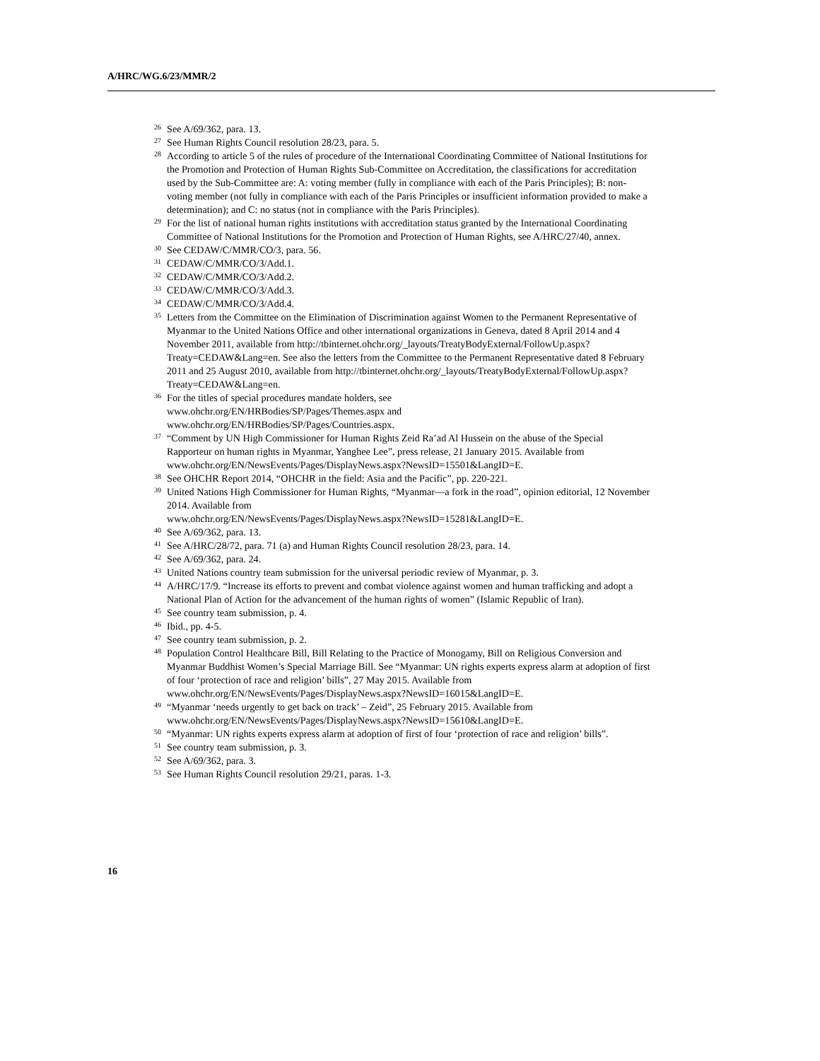A/HRC/WG.6/23/MMR/2
26
See A/69/362, para. 13.
27
See Human Rights Council resolution 28/23, para. 5.
28
According to article 5 of the rules of procedure of the International Coordinating Committee of National Institutions for the Promotion and Protection of Human Rights Sub-Committee on Accreditation, the classifications for accreditation used by the Sub-Committee are: A: voting member (fully in compliance with each of the Paris Principles); B: non-voting member (not fully in compliance with each of the Paris Principles or insufficient information provided to make a determination); and C: no status (not in compliance with the Paris Principles).
29
For the list of national human rights institutions with accreditation status granted by the International Coordinating Committee of National Institutions for the Promotion and Protection of Human Rights, see A/HRC/27/40, annex.
30
See CEDAW/C/MMR/CO/3, para. 56.
31
CEDAW/C/MMR/CO/3/Add.1.
32
CEDAW/C/MMR/CO/3/Add.2.
33
CEDAW/C/MMR/CO/3/Add.3.
34
CEDAW/C/MMR/CO/3/Add.4.
35
Letters from the Committee on the Elimination of Discrimination against Women to the Permanent Representative of Myanmar to the United Nations Office and other international organizations in Geneva, dated 8 April 2014 and 4 November 2011, available from http://tbinternet.ohchr.org/_layouts/TreatyBodyExternal/FollowUp.aspx?Treaty=CEDAW&Lang=en. See also the letters from the Committee to the Permanent Representative dated 8 February 2011 and 25 August 2010, available from http://tbinternet.ohchr.org/_layouts/TreatyBodyExternal/FollowUp.aspx?Treaty=CEDAW&Lang=en.
36
For the titles of special procedures mandate holders, see
www.ohchr.org/EN/HRBodies/SP/Pages/Themes.aspx and
www.ohchr.org/EN/HRBodies/SP/Pages/Countries.aspx.
37
“Comment by UN High Commissioner for Human Rights Zeid Ra’ad Al Hussein on the abuse of the Special Rapporteur on human rights in Myanmar, Yanghee Lee”, press release, 21 January 2015. Available from
www.ohchr.org/EN/NewsEvents/Pages/DisplayNews.aspx?NewsID=15501&LangID=E.
38
See OHCHR Report 2014, “OHCHR in the field: Asia and the Pacific”, pp. 220-221.
39
United Nations High Commissioner for Human Rights, “Myanmar—a fork in the road”, opinion editorial, 12 November 2014. Available from
www.ohchr.org/EN/NewsEvents/Pages/DisplayNews.aspx?NewsID=15281&LangID=E.
40
See A/69/362, para. 13.
41
See A/HRC/28/72, para. 71 (a) and Human Rights Council resolution 28/23, para. 14.
42
See A/69/362, para. 24.
43
United Nations country team submission for the universal periodic review of Myanmar, p. 3.
44
A/HRC/17/9. “Increase its efforts to prevent and combat violence against women and human trafficking and adopt a National Plan of Action for the advancement of the human rights of women” (Islamic Republic of Iran).
45
See country team submission, p. 4.
46
Ibid., pp. 4-5.
47
See country team submission, p. 2.
48
Population Control Healthcare Bill, Bill Relating to the Practice of Monogamy, Bill on Religious Conversion and Myanmar Buddhist Women’s Special Marriage Bill. See “Myanmar: UN rights experts express alarm at adoption of first of four ‘protection of race and religion’ bills”, 27 May 2015. Available from
www.ohchr.org/EN/NewsEvents/Pages/DisplayNews.aspx?NewsID=16015&LangID=E.
49
“Myanmar ‘needs urgently to get back on track’ – Zeid”, 25 February 2015. Available from
www.ohchr.org/EN/NewsEvents/Pages/DisplayNews.aspx?NewsID=15610&LangID=E.
50
“Myanmar: UN rights experts express alarm at adoption of first of four ‘protection of race and religion’ bills”.
51
See country team submission, p. 3.
52
See A/69/362, para. 3.
53
See Human Rights Council resolution 29/21, paras. 1-3.
16